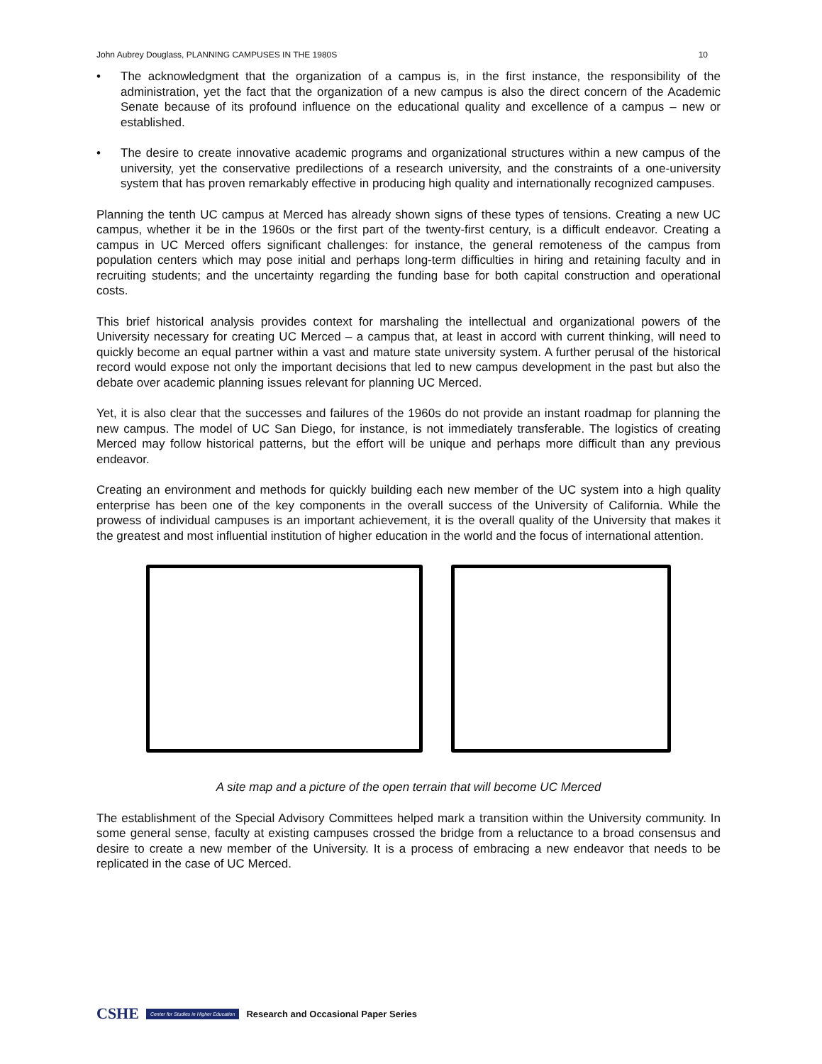John Aubrey Douglass, PLANNING CAMPUSES IN THE 1980S 10
• The acknowledgment that the organization of a campus is, in the first instance, the responsibility of the administration, yet the fact that the organization of a new campus is also the direct concern of the Academic Senate because of its profound influence on the educational quality and excellence of a campus – new or established.
• The desire to create innovative academic programs and organizational structures within a new campus of the university, yet the conservative predilections of a research university, and the constraints of a one-university system that has proven remarkably effective in producing high quality and internationally recognized campuses.
Planning the tenth UC campus at Merced has already shown signs of these types of tensions. Creating a new UC campus, whether it be in the 1960s or the first part of the twenty-first century, is a difficult endeavor. Creating a campus in UC Merced offers significant challenges: for instance, the general remoteness of the campus from population centers which may pose initial and perhaps long-term difficulties in hiring and retaining faculty and in recruiting students; and the uncertainty regarding the funding base for both capital construction and operational costs.
This brief historical analysis provides context for marshaling the intellectual and organizational powers of the University necessary for creating UC Merced – a campus that, at least in accord with current thinking, will need to quickly become an equal partner within a vast and mature state university system. A further perusal of the historical record would expose not only the important decisions that led to new campus development in the past but also the debate over academic planning issues relevant for planning UC Merced.
Yet, it is also clear that the successes and failures of the 1960s do not provide an instant roadmap for planning the new campus. The model of UC San Diego, for instance, is not immediately transferable. The logistics of creating Merced may follow historical patterns, but the effort will be unique and perhaps more difficult than any previous endeavor.
Creating an environment and methods for quickly building each new member of the UC system into a high quality enterprise has been one of the key components in the overall success of the University of California. While the prowess of individual campuses is an important achievement, it is the overall quality of the University that makes it the greatest and most influential institution of higher education in the world and the focus of international attention.
A site map and a picture of the open terrain that will become UC Merced
The establishment of the Special Advisory Committees helped mark a transition within the University community. In some general sense, faculty at existing campuses crossed the bridge from a reluctance to a broad consensus and desire to create a new member of the University. It is a process of embracing a new endeavor that needs to be replicated in the case of UC Merced.
CSHE Center for Studies in Higher Education Research and Occasional Paper Series